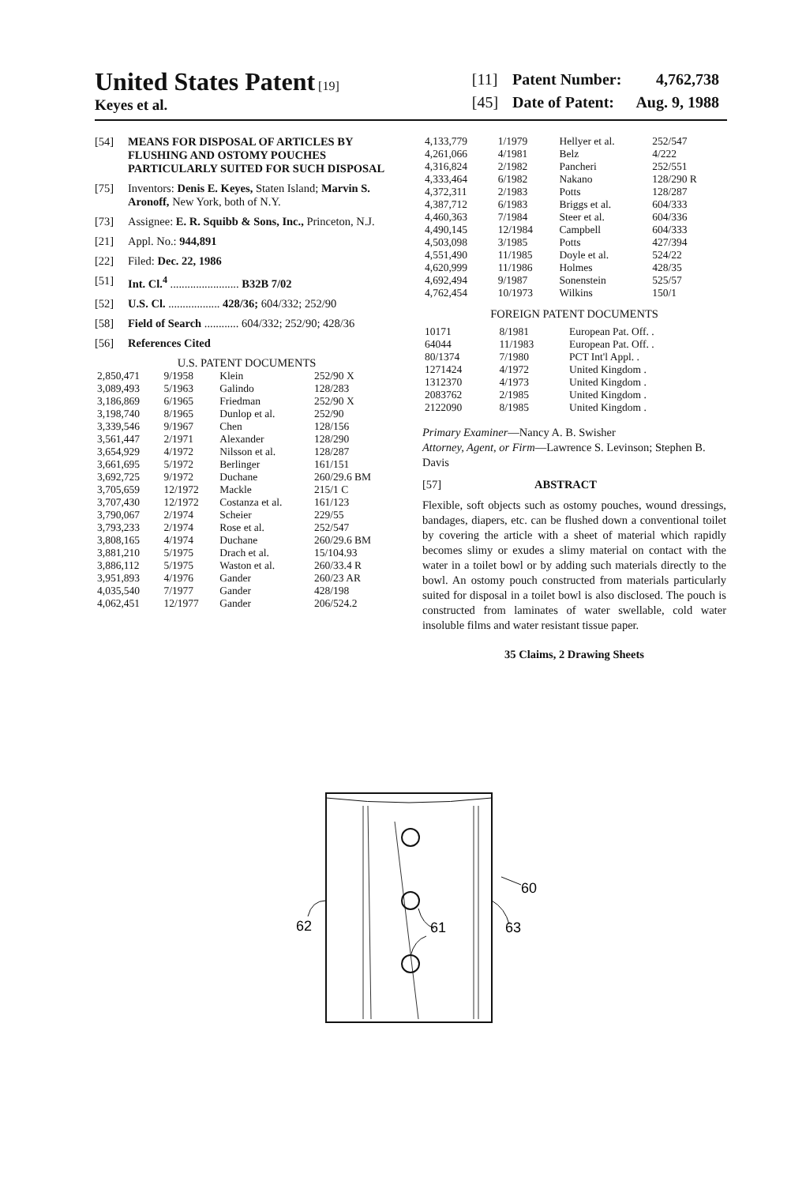United States Patent [19]
Keyes et al.
| [11] | Patent Number: | 4,762,738 |
| [45] | Date of Patent: | Aug. 9, 1988 |
[54] MEANS FOR DISPOSAL OF ARTICLES BY FLUSHING AND OSTOMY POUCHES PARTICULARLY SUITED FOR SUCH DISPOSAL
[75] Inventors: Denis E. Keyes, Staten Island; Marvin S. Aronoff, New York, both of N.Y.
[73] Assignee: E. R. Squibb & Sons, Inc., Princeton, N.J.
[21] Appl. No.: 944,891
[22] Filed: Dec. 22, 1986
[51] Int. Cl.<sup>4</sup> ........................ B32B 7/02
[52] U.S. Cl. .................. 428/36; 604/332; 252/90
[58] Field of Search ............ 604/332; 252/90; 428/36
[56] References Cited
U.S. PATENT DOCUMENTS
| 2,850,471 | 9/1958 | Klein | 252/90 X |
| 3,089,493 | 5/1963 | Galindo | 128/283 |
| 3,186,869 | 6/1965 | Friedman | 252/90 X |
| 3,198,740 | 8/1965 | Dunlop et al. | 252/90 |
| 3,339,546 | 9/1967 | Chen | 128/156 |
| 3,561,447 | 2/1971 | Alexander | 128/290 |
| 3,654,929 | 4/1972 | Nilsson et al. | 128/287 |
| 3,661,695 | 5/1972 | Berlinger | 161/151 |
| 3,692,725 | 9/1972 | Duchane | 260/29.6 BM |
| 3,705,659 | 12/1972 | Mackle | 215/1 C |
| 3,707,430 | 12/1972 | Costanza et al. | 161/123 |
| 3,790,067 | 2/1974 | Scheier | 229/55 |
| 3,793,233 | 2/1974 | Rose et al. | 252/547 |
| 3,808,165 | 4/1974 | Duchane | 260/29.6 BM |
| 3,881,210 | 5/1975 | Drach et al. | 15/104.93 |
| 3,886,112 | 5/1975 | Waston et al. | 260/33.4 R |
| 3,951,893 | 4/1976 | Gander | 260/23 AR |
| 4,035,540 | 7/1977 | Gander | 428/198 |
| 4,062,451 | 12/1977 | Gander | 206/524.2 |
| 4,133,779 | 1/1979 | Hellyer et al. | 252/547 |
| 4,261,066 | 4/1981 | Belz | 4/222 |
| 4,316,824 | 2/1982 | Pancheri | 252/551 |
| 4,333,464 | 6/1982 | Nakano | 128/290 R |
| 4,372,311 | 2/1983 | Potts | 128/287 |
| 4,387,712 | 6/1983 | Briggs et al. | 604/333 |
| 4,460,363 | 7/1984 | Steer et al. | 604/336 |
| 4,490,145 | 12/1984 | Campbell | 604/333 |
| 4,503,098 | 3/1985 | Potts | 427/394 |
| 4,551,490 | 11/1985 | Doyle et al. | 524/22 |
| 4,620,999 | 11/1986 | Holmes | 428/35 |
| 4,692,494 | 9/1987 | Sonenstein | 525/57 |
| 4,762,454 | 10/1973 | Wilkins | 150/1 |
FOREIGN PATENT DOCUMENTS
| 10171 | 8/1981 | European Pat. Off. . |
| 64044 | 11/1983 | European Pat. Off. . |
| 80/1374 | 7/1980 | PCT Int'l Appl. . |
| 1271424 | 4/1972 | United Kingdom . |
| 1312370 | 4/1973 | United Kingdom . |
| 2083762 | 2/1985 | United Kingdom . |
| 2122090 | 8/1985 | United Kingdom . |
Primary Examiner—Nancy A. B. Swisher
Attorney, Agent, or Firm—Lawrence S. Levinson; Stephen B. Davis
[57] ABSTRACT
Flexible, soft objects such as ostomy pouches, wound dressings, bandages, diapers, etc. can be flushed down a conventional toilet by covering the article with a sheet of material which rapidly becomes slimy or exudes a slimy material on contact with the water in a toilet bowl or by adding such materials directly to the bowl. An ostomy pouch constructed from materials particularly suited for disposal in a toilet bowl is also disclosed. The pouch is constructed from laminates of water swellable, cold water insoluble films and water resistant tissue paper.
35 Claims, 2 Drawing Sheets
60
62
61
63